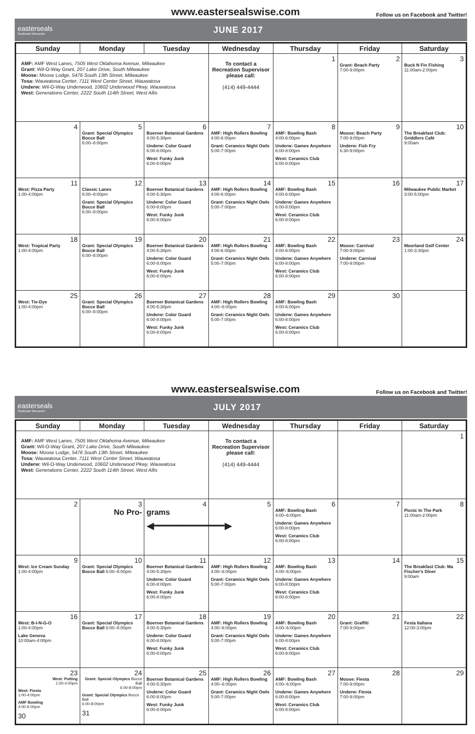www.eastersealswise.com Follow us on Facebook and Twitter!
easterseals
Southeast Wisconsin
JUNE 2017
| Sunday | Monday | Tuesday | Wednesday | Thursday | Friday | Saturday |
| --- | --- | --- | --- | --- | --- | --- |
| AMF: AMF West Lanes, 7505 West Oklahoma Avenue, Milwaukee Grant: Wil-O-Way Grant, 207 Lake Drive, South Milwaukee Moose: Moose Lodge, 5476 South 13th Street, Milwaukee Tosa: Wauwatosa Center, 7111 West Center Street, Wauwatosa Underw: Wil-O-Way Underwood, 10602 Underwood Pkwy, Wauwatosa West: Generations Center, 2222 South 114th Street, West Allis | | | To contact a Recreation Supervisor please call: (414) 449-4444 | 1 | 2 Grant: Beach Party 7:00-9:00pm | 3 Buck N Fin Fishing 11:00am-2:00pm |
| 4 | 5 Grant: Special Olympics Bocce Ball 6:00–8:00pm | 6 Boerner Botanical Gardens 4:00-5:30pm Underw: Color Guard 6:00-8:00pm West: Funky Junk 6:00-8:00pm | 7 AMF: High Rollers Bowling 4:00-6:00pm Grant: Ceramics Night Owls 5:00-7:00pm | 8 AMF: Bowling Bash 4:00-6:00pm Underw: Games Anywhere 6:00-8:00pm West: Ceramics Club 6:00-8:00pm | 9 Moose: Beach Party 7:00-9:00pm Underw: Fish Fry 6:30-9:00pm | 10 The Breakfast Club: Griddlers Café 9:00am |
| 11 West: Pizza Party 1:00-4:00pm | 12 Classic Lanes 6:00–8:00pm Grant: Special Olympics Bocce Ball 6:00–8:00pm | 13 Boerner Botanical Gardens 4:00-5:30pm Underw: Color Guard 6:00-8:00pm West: Funky Junk 6:00-8:00pm | 14 AMF: High Rollers Bowling 4:00-6:00pm Grant: Ceramics Night Owls 5:00-7:00pm | 15 AMF: Bowling Bash 4:00-6:00pm Underw: Games Anywhere 6:00-8:00pm West: Ceramics Club 6:00-8:00pm | 16 | 17 Milwaukee Public Market 3:00-5:00pm |
| 18 West: Tropical Party 1:00-4:00pm | 19 Grant: Special Olympics Bocce Ball 6:00–8:00pm | 20 Boerner Botanical Gardens 4:00-5:30pm Underw: Color Guard 6:00-8:00pm West: Funky Junk 6:00-8:00pm | 21 AMF: High Rollers Bowling 4:00-6:00pm Grant: Ceramics Night Owls 5:00-7:00pm | 22 AMF: Bowling Bash 4:00-6:00pm Underw: Games Anywhere 6:00-8:00pm West: Ceramics Club 6:00-8:00pm | 23 Moose: Carnival 7:00-9:00pm Underw: Carnival 7:00-9:00pm | 24 Moorland Golf Center 1:00-3:30pm |
| 25 West: Tie-Dye 1:00-4:00pm | 26 Grant: Special Olympics Bocce Ball 6:00–8:00pm | 27 Boerner Botanical Gardens 4:00-5:30pm Underw: Color Guard 6:00-8:00pm West: Funky Junk 6:00-8:00pm | 28 AMF: High Rollers Bowling 4:00–6:00pm Grant: Ceramics Night Owls 5:00-7:00pm | 29 AMF: Bowling Bash 4:00-6:00pm Underw: Games Anywhere 6:00-8:00pm West: Ceramics Club 6:00-8:00pm | 30 | |
www.eastersealswise.com Follow us on Facebook and Twitter!
easterseals
Southeast Wisconsin
JULY 2017
| Sunday | Monday | Tuesday | Wednesday | Thursday | Friday | Saturday |
| --- | --- | --- | --- | --- | --- | --- |
| AMF: AMF West Lanes, 7505 West Oklahoma Avenue, Milwaukee Grant: Wil-O-Way Grant, 207 Lake Drive, South Milwaukee Moose: Moose Lodge, 5476 South 13th Street, Milwaukee Tosa: Wauwatosa Center, 7111 West Center Street, Wauwatosa Underw: Wil-O-Way Underwood, 10602 Underwood Pkwy, Wauwatosa West: Generations Center, 2222 South 114th Street, West Allis | | | To contact a Recreation Supervisor please call: (414) 449-4444 | | | 1 |
| 2 | 3 No Pro- | 4 grams ◀━━━━━━━━━━━━▶ | 5 | 6 AMF: Bowling Bash 4:00–6:00pm Underw: Games Anywhere 6:00-8:00pm West: Ceramics Club 6:00-8:00pm | 7 | 8 Picnic In The Park 11:00am-2:00pm |
| 9 West: Ice Cream Sunday 1:00-4:00pm | 10 Grant: Special Olympics Bocce Ball 6:00–8:00pm | 11 Boerner Botanical Gardens 4:00-5:30pm Underw: Color Guard 6:00-8:00pm West: Funky Junk 6:00-8:00pm | 12 AMF: High Rollers Bowling 4:00–6:00pm Grant: Ceramics Night Owls 5:00-7:00pm | 13 AMF: Bowling Bash 4:00–6:00pm Underw: Games Anywhere 6:00-8:00pm West: Ceramics Club 6:00-8:00pm | 14 | 15 The Breakfast Club: Ma Fischer's Diner 9:00am |
| 16 West: B-I-N-G-O 1:00-4:00pm Lake Geneva 10:00am-4:00pm | 17 Grant: Special Olympics Bocce Ball 6:00–8:00pm | 18 Boerner Botanical Gardens 4:00-5:30pm Underw: Color Guard 6:00-8:00pm West: Funky Junk 6:00-8:00pm | 19 AMF: High Rollers Bowling 4:00–6:00pm Grant: Ceramics Night Owls 5:00-7:00pm | 20 AMF: Bowling Bash 4:00–6:00pm Underw: Games Anywhere 6:00-8:00pm West: Ceramics Club 6:00-8:00pm | 21 Grant: Graffiti 7:00-9:00pm | 22 Festa Italiana 12:00-3:00pm |
| 23 West: Potting 1:00-4:00pm West: Fiesta 1:00-4:00pm AMF Bowling 4:00-6:00pm 30 | 24 Grant: Special Olympics Bocce Ball 6:00-8:00pm Grant: Special Olympics Bocce Ball 6:00-8:00pm 31 | 25 Boerner Botanical Gardens 4:00-5:30pm Underw: Color Guard 6:00-8:00pm West: Funky Junk 6:00-8:00pm | 26 AMF: High Rollers Bowling 4:00–6:00pm Grant: Ceramics Night Owls 5:00-7:00pm | 27 AMF: Bowling Bash 4:00–6:00pm Underw: Games Anywhere 6:00-8:00pm West: Ceramics Club 6:00-8:00pm | 28 Moose: Fiesta 7:00-9:00pm Underw: Fiesta 7:00-9:00pm | 29 |